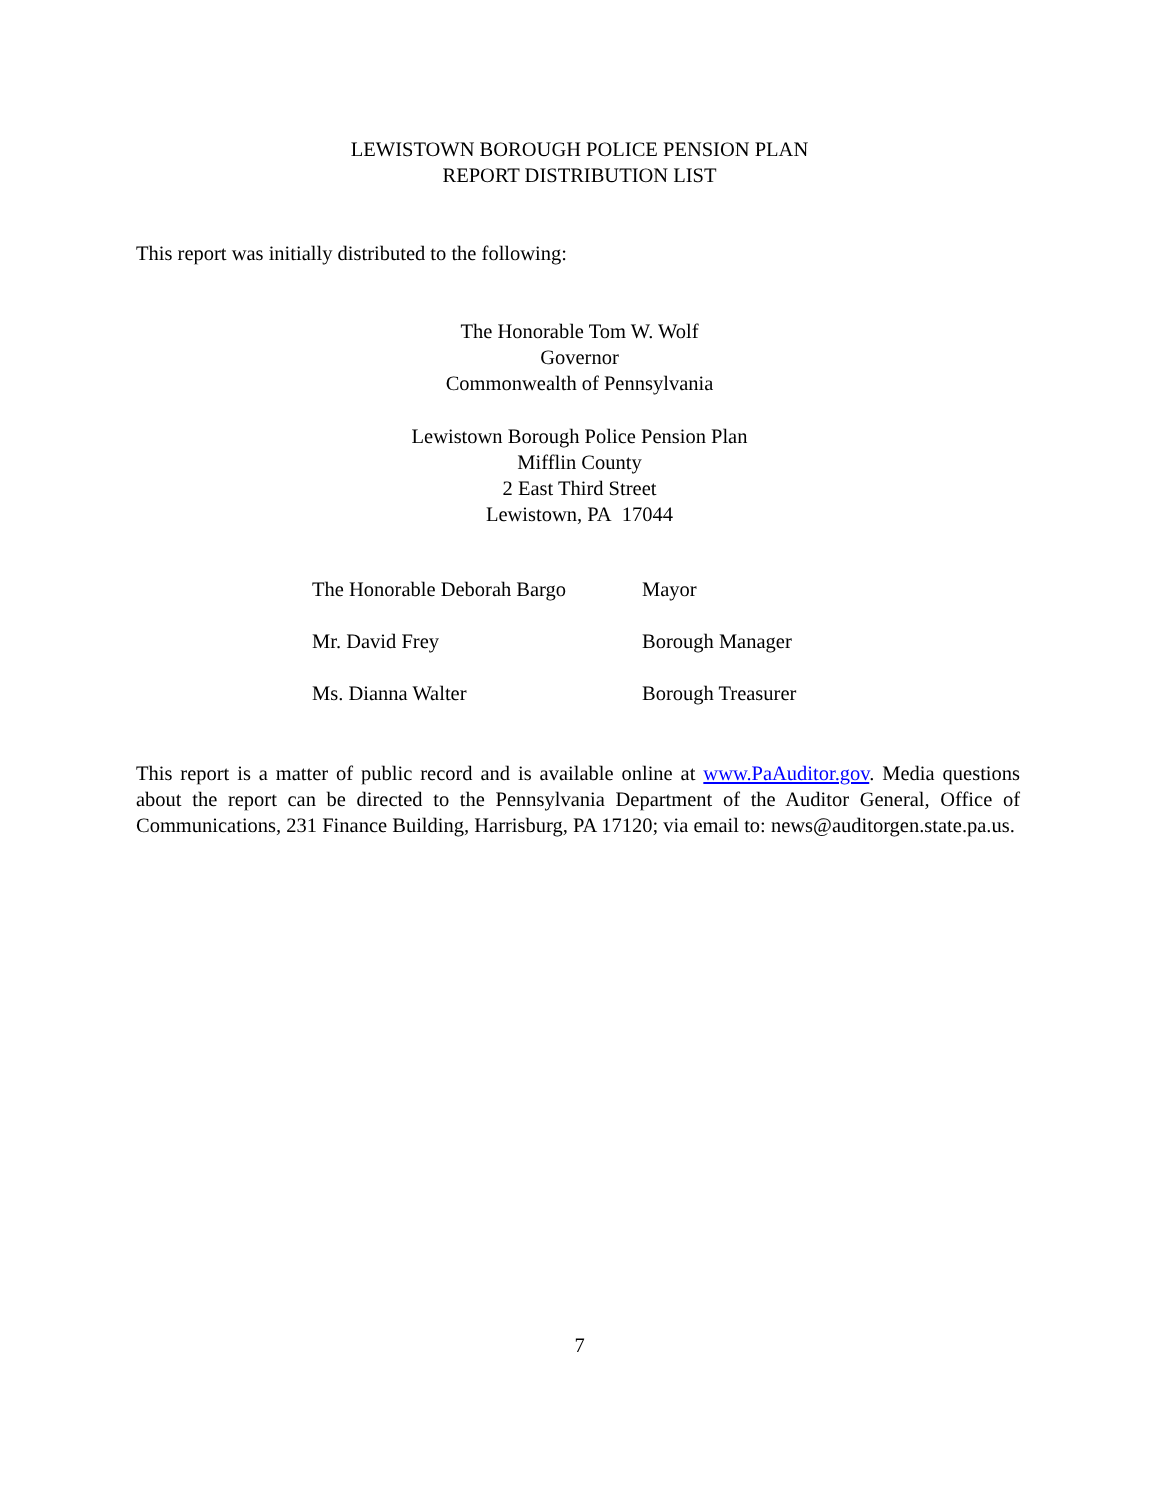LEWISTOWN BOROUGH POLICE PENSION PLAN
REPORT DISTRIBUTION LIST
This report was initially distributed to the following:
The Honorable Tom W. Wolf
Governor
Commonwealth of Pennsylvania
Lewistown Borough Police Pension Plan
Mifflin County
2 East Third Street
Lewistown, PA 17044
| The Honorable Deborah Bargo | Mayor |
| Mr. David Frey | Borough Manager |
| Ms. Dianna Walter | Borough Treasurer |
This report is a matter of public record and is available online at www.PaAuditor.gov. Media questions about the report can be directed to the Pennsylvania Department of the Auditor General, Office of Communications, 231 Finance Building, Harrisburg, PA 17120; via email to: news@auditorgen.state.pa.us.
7